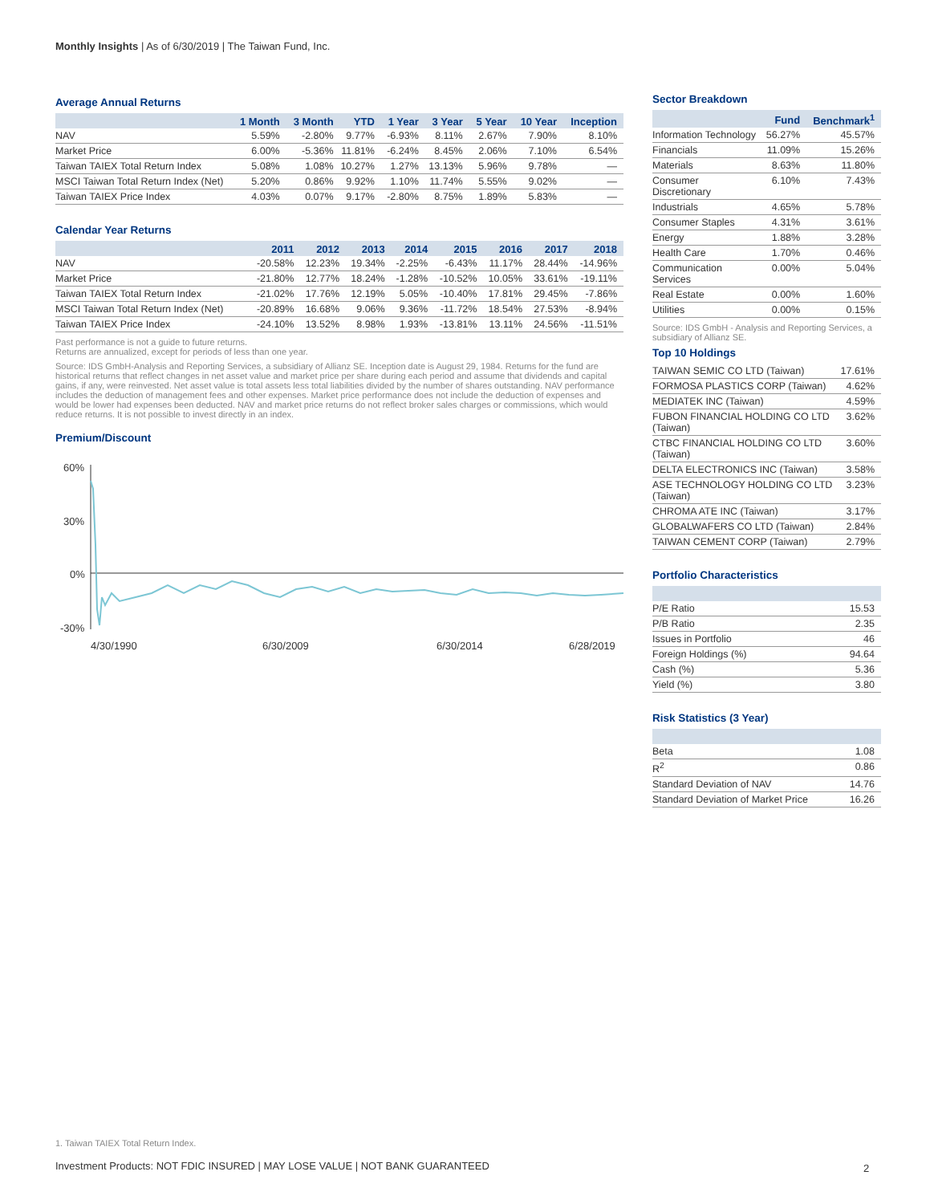Monthly Insights | As of 6/30/2019 | The Taiwan Fund, Inc.
Average Annual Returns
| | 1 Month | 3 Month | YTD | 1 Year | 3 Year | 5 Year | 10 Year | Inception |
| --- | --- | --- | --- | --- | --- | --- | --- | --- |
| NAV | 5.59% | -2.80% | 9.77% | -6.93% | 8.11% | 2.67% | 7.90% | 8.10% |
| Market Price | 6.00% | -5.36% | 11.81% | -6.24% | 8.45% | 2.06% | 7.10% | 6.54% |
| Taiwan TAIEX Total Return Index | 5.08% | 1.08% | 10.27% | 1.27% | 13.13% | 5.96% | 9.78% | — |
| MSCI Taiwan Total Return Index (Net) | 5.20% | 0.86% | 9.92% | 1.10% | 11.74% | 5.55% | 9.02% | — |
| Taiwan TAIEX Price Index | 4.03% | 0.07% | 9.17% | -2.80% | 8.75% | 1.89% | 5.83% | — |
Calendar Year Returns
| | 2011 | 2012 | 2013 | 2014 | 2015 | 2016 | 2017 | 2018 |
| --- | --- | --- | --- | --- | --- | --- | --- | --- |
| NAV | -20.58% | 12.23% | 19.34% | -2.25% | -6.43% | 11.17% | 28.44% | -14.96% |
| Market Price | -21.80% | 12.77% | 18.24% | -1.28% | -10.52% | 10.05% | 33.61% | -19.11% |
| Taiwan TAIEX Total Return Index | -21.02% | 17.76% | 12.19% | 5.05% | -10.40% | 17.81% | 29.45% | -7.86% |
| MSCI Taiwan Total Return Index (Net) | -20.89% | 16.68% | 9.06% | 9.36% | -11.72% | 18.54% | 27.53% | -8.94% |
| Taiwan TAIEX Price Index | -24.10% | 13.52% | 8.98% | 1.93% | -13.81% | 13.11% | 24.56% | -11.51% |
Past performance is not a guide to future returns.
Returns are annualized, except for periods of less than one year.
Source: IDS GmbH-Analysis and Reporting Services, a subsidiary of Allianz SE. Inception date is August 29, 1984. Returns for the fund are historical returns that reflect changes in net asset value and market price per share during each period and assume that dividends and capital gains, if any, were reinvested. Net asset value is total assets less total liabilities divided by the number of shares outstanding. NAV performance includes the deduction of management fees and other expenses. Market price performance does not include the deduction of expenses and would be lower had expenses been deducted. NAV and market price returns do not reflect broker sales charges or commissions, which would reduce returns. It is not possible to invest directly in an index.
Premium/Discount
60%
30%
0%
-30%
4/30/1990
6/30/2009
6/30/2014
6/28/2019
Sector Breakdown
| | Fund | Benchmark<sup>1</sup> |
| --- | --- | --- |
| Information Technology | 56.27% | 45.57% |
| Financials | 11.09% | 15.26% |
| Materials | 8.63% | 11.80% |
| Consumer Discretionary | 6.10% | 7.43% |
| Industrials | 4.65% | 5.78% |
| Consumer Staples | 4.31% | 3.61% |
| Energy | 1.88% | 3.28% |
| Health Care | 1.70% | 0.46% |
| Communication Services | 0.00% | 5.04% |
| Real Estate | 0.00% | 1.60% |
| Utilities | 0.00% | 0.15% |
Source: IDS GmbH - Analysis and Reporting Services, a subsidiary of Allianz SE.
Top 10 Holdings
| TAIWAN SEMIC CO LTD (Taiwan) | 17.61% |
| FORMOSA PLASTICS CORP (Taiwan) | 4.62% |
| MEDIATEK INC (Taiwan) | 4.59% |
| FUBON FINANCIAL HOLDING CO LTD (Taiwan) | 3.62% |
| CTBC FINANCIAL HOLDING CO LTD (Taiwan) | 3.60% |
| DELTA ELECTRONICS INC (Taiwan) | 3.58% |
| ASE TECHNOLOGY HOLDING CO LTD (Taiwan) | 3.23% |
| CHROMA ATE INC (Taiwan) | 3.17% |
| GLOBALWAFERS CO LTD (Taiwan) | 2.84% |
| TAIWAN CEMENT CORP (Taiwan) | 2.79% |
Portfolio Characteristics
| P/E Ratio | 15.53 |
| P/B Ratio | 2.35 |
| Issues in Portfolio | 46 |
| Foreign Holdings (%) | 94.64 |
| Cash (%) | 5.36 |
| Yield (%) | 3.80 |
Risk Statistics (3 Year)
| Beta | 1.08 |
| R<sup>2</sup> | 0.86 |
| Standard Deviation of NAV | 14.76 |
| Standard Deviation of Market Price | 16.26 |
1. Taiwan TAIEX Total Return Index.
Investment Products: NOT FDIC INSURED | MAY LOSE VALUE | NOT BANK GUARANTEED
2